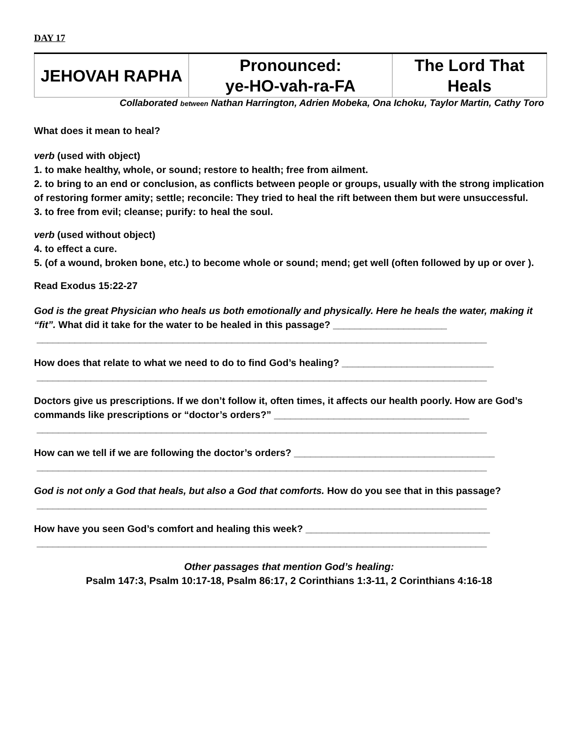DAY 17
| JEHOVAH RAPHA | Pronounced: ye-HO-vah-ra-FA | The Lord That Heals |
Collaborated between Nathan Harrington, Adrien Mobeka, Ona Ichoku, Taylor Martin, Cathy Toro
What does it mean to heal?
verb (used with object)
1. to make healthy, whole, or sound; restore to health; free from ailment.
2. to bring to an end or conclusion, as conflicts between people or groups, usually with the strong implication of restoring former amity; settle; reconcile: They tried to heal the rift between them but were unsuccessful.
3. to free from evil; cleanse; purify: to heal the soul.
verb (used without object)
4. to effect a cure.
5. (of a wound, broken bone, etc.) to become whole or sound; mend; get well (often followed by up or over ).
Read Exodus 15:22-27
God is the great Physician who heals us both emotionally and physically. Here he heals the water, making it “fit”. What did it take for the water to be healed in this passage? _____________________
___________________________________________________________________________________
How does that relate to what we need to do to find God’s healing? ____________________________
___________________________________________________________________________________
Doctors give us prescriptions. If we don’t follow it, often times, it affects our health poorly. How are God’s commands like prescriptions or “doctor’s orders?” ____________________________________
___________________________________________________________________________________
How can we tell if we are following the doctor’s orders? _____________________________________
___________________________________________________________________________________
God is not only a God that heals, but also a God that comforts. How do you see that in this passage?
___________________________________________________________________________________
How have you seen God’s comfort and healing this week? __________________________________
___________________________________________________________________________________
Other passages that mention God’s healing:
Psalm 147:3, Psalm 10:17-18, Psalm 86:17, 2 Corinthians 1:3-11, 2 Corinthians 4:16-18